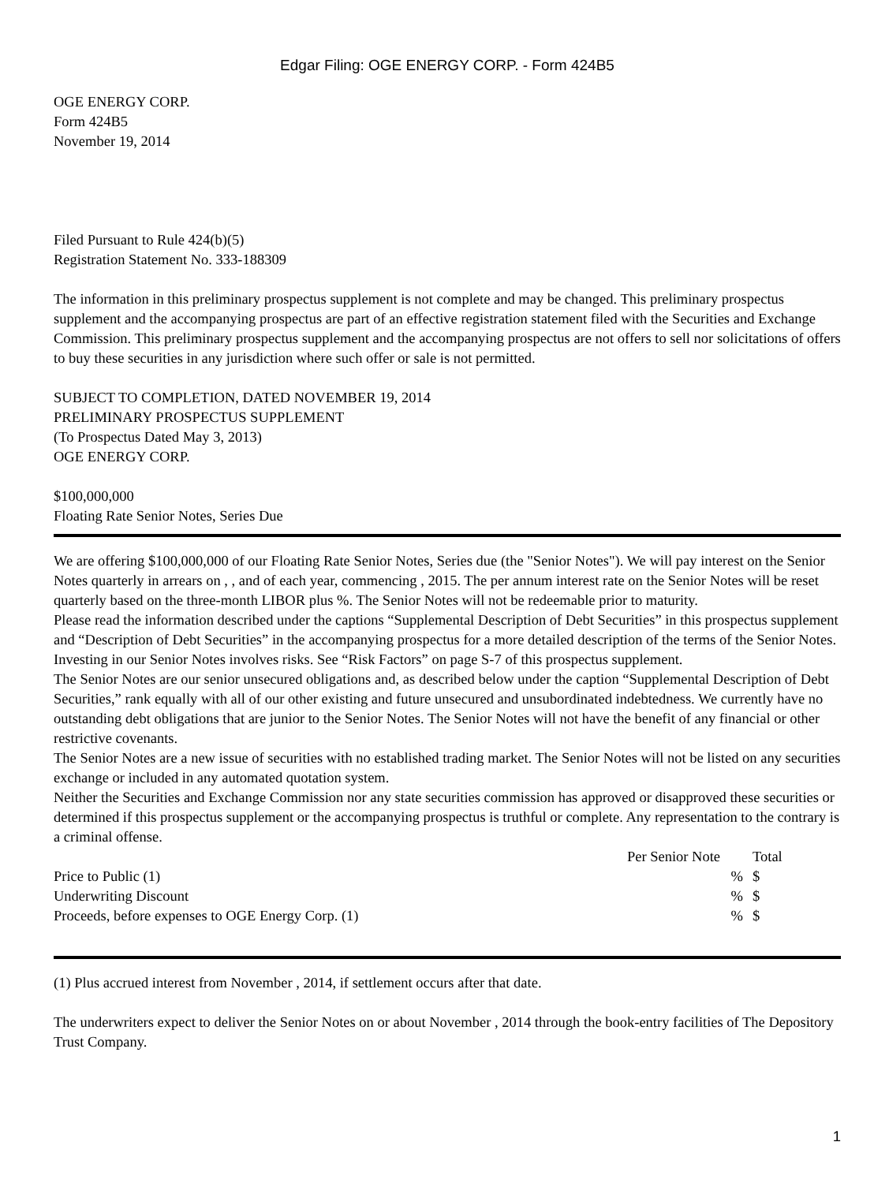Edgar Filing: OGE ENERGY CORP. - Form 424B5
OGE ENERGY CORP.
Form 424B5
November 19, 2014
Filed Pursuant to Rule 424(b)(5)
Registration Statement No. 333-188309
The information in this preliminary prospectus supplement is not complete and may be changed. This preliminary prospectus supplement and the accompanying prospectus are part of an effective registration statement filed with the Securities and Exchange Commission. This preliminary prospectus supplement and the accompanying prospectus are not offers to sell nor solicitations of offers to buy these securities in any jurisdiction where such offer or sale is not permitted.
SUBJECT TO COMPLETION, DATED NOVEMBER 19, 2014
PRELIMINARY PROSPECTUS SUPPLEMENT
(To Prospectus Dated May 3, 2013)
OGE ENERGY CORP.
$100,000,000
Floating Rate Senior Notes, Series Due
We are offering $100,000,000 of our Floating Rate Senior Notes, Series due (the "Senior Notes"). We will pay interest on the Senior Notes quarterly in arrears on , , and of each year, commencing , 2015. The per annum interest rate on the Senior Notes will be reset quarterly based on the three-month LIBOR plus %. The Senior Notes will not be redeemable prior to maturity.
Please read the information described under the captions “Supplemental Description of Debt Securities” in this prospectus supplement and “Description of Debt Securities” in the accompanying prospectus for a more detailed description of the terms of the Senior Notes.
Investing in our Senior Notes involves risks. See “Risk Factors” on page S-7 of this prospectus supplement.
The Senior Notes are our senior unsecured obligations and, as described below under the caption “Supplemental Description of Debt Securities,” rank equally with all of our other existing and future unsecured and unsubordinated indebtedness. We currently have no outstanding debt obligations that are junior to the Senior Notes. The Senior Notes will not have the benefit of any financial or other restrictive covenants.
The Senior Notes are a new issue of securities with no established trading market. The Senior Notes will not be listed on any securities exchange or included in any automated quotation system.
Neither the Securities and Exchange Commission nor any state securities commission has approved or disapproved these securities or determined if this prospectus supplement or the accompanying prospectus is truthful or complete. Any representation to the contrary is a criminal offense.
| | Per Senior Note | Total |
| --- | --- | --- |
| Price to Public (1) | % | $ |
| Underwriting Discount | % | $ |
| Proceeds, before expenses to OGE Energy Corp. (1) | % | $ |
(1) Plus accrued interest from November , 2014, if settlement occurs after that date.
The underwriters expect to deliver the Senior Notes on or about November , 2014 through the book-entry facilities of The Depository Trust Company.
1